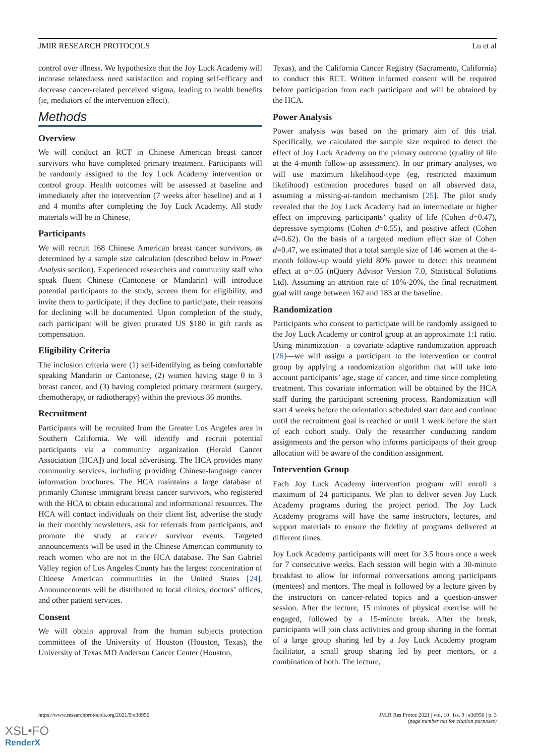JMIR RESEARCH PROTOCOLS Lu et al
control over illness. We hypothesize that the Joy Luck Academy will increase relatedness need satisfaction and coping self-efficacy and decrease cancer-related perceived stigma, leading to health benefits (ie, mediators of the intervention effect).
Methods
Overview
We will conduct an RCT in Chinese American breast cancer survivors who have completed primary treatment. Participants will be randomly assigned to the Joy Luck Academy intervention or control group. Health outcomes will be assessed at baseline and immediately after the intervention (7 weeks after baseline) and at 1 and 4 months after completing the Joy Luck Academy. All study materials will be in Chinese.
Participants
We will recruit 168 Chinese American breast cancer survivors, as determined by a sample size calculation (described below in Power Analysis section). Experienced researchers and community staff who speak fluent Chinese (Cantonese or Mandarin) will introduce potential participants to the study, screen them for eligibility, and invite them to participate; if they decline to participate, their reasons for declining will be documented. Upon completion of the study, each participant will be given prorated US $180 in gift cards as compensation.
Eligibility Criteria
The inclusion criteria were (1) self-identifying as being comfortable speaking Mandarin or Cantonese, (2) women having stage 0 to 3 breast cancer, and (3) having completed primary treatment (surgery, chemotherapy, or radiotherapy) within the previous 36 months.
Recruitment
Participants will be recruited from the Greater Los Angeles area in Southern California. We will identify and recruit potential participants via a community organization (Herald Cancer Association [HCA]) and local advertising. The HCA provides many community services, including providing Chinese-language cancer information brochures. The HCA maintains a large database of primarily Chinese immigrant breast cancer survivors, who registered with the HCA to obtain educational and informational resources. The HCA will contact individuals on their client list, advertise the study in their monthly newsletters, ask for referrals from participants, and promote the study at cancer survivor events. Targeted announcements will be used in the Chinese American community to reach women who are not in the HCA database. The San Gabriel Valley region of Los Angeles County has the largest concentration of Chinese American communities in the United States [24]. Announcements will be distributed to local clinics, doctors’ offices, and other patient services.
Consent
We will obtain approval from the human subjects protection committees of the University of Houston (Houston, Texas), the University of Texas MD Anderson Cancer Center (Houston,
Texas), and the California Cancer Registry (Sacramento, California) to conduct this RCT. Written informed consent will be required before participation from each participant and will be obtained by the HCA.
Power Analysis
Power analysis was based on the primary aim of this trial. Specifically, we calculated the sample size required to detect the effect of Joy Luck Academy on the primary outcome (quality of life at the 4-month follow-up assessment). In our primary analyses, we will use maximum likelihood-type (eg, restricted maximum likelihood) estimation procedures based on all observed data, assuming a missing-at-random mechanism [25]. The pilot study revealed that the Joy Luck Academy had an intermediate or higher effect on improving participants’ quality of life (Cohen d=0.47), depressive symptoms (Cohen d=0.55), and positive affect (Cohen d=0.62). On the basis of a targeted medium effect size of Cohen d=0.47, we estimated that a total sample size of 146 women at the 4-month follow-up would yield 80% power to detect this treatment effect at α=.05 (nQuery Advisor Version 7.0, Statistical Solutions Ltd). Assuming an attrition rate of 10%-20%, the final recruitment goal will range between 162 and 183 at the baseline.
Randomization
Participants who consent to participate will be randomly assigned to the Joy Luck Academy or control group at an approximate 1:1 ratio. Using minimization—a covariate adaptive randomization approach [26]—we will assign a participant to the intervention or control group by applying a randomization algorithm that will take into account participants’ age, stage of cancer, and time since completing treatment. This covariate information will be obtained by the HCA staff during the participant screening process. Randomization will start 4 weeks before the orientation scheduled start date and continue until the recruitment goal is reached or until 1 week before the start of each cohort study. Only the researcher conducting random assignments and the person who informs participants of their group allocation will be aware of the condition assignment.
Intervention Group
Each Joy Luck Academy intervention program will enroll a maximum of 24 participants. We plan to deliver seven Joy Luck Academy programs during the project period. The Joy Luck Academy programs will have the same instructors, lectures, and support materials to ensure the fidelity of programs delivered at different times.
Joy Luck Academy participants will meet for 3.5 hours once a week for 7 consecutive weeks. Each session will begin with a 30-minute breakfast to allow for informal conversations among participants (mentees) and mentors. The meal is followed by a lecture given by the instructors on cancer-related topics and a question-answer session. After the lecture, 15 minutes of physical exercise will be engaged, followed by a 15-minute break. After the break, participants will join class activities and group sharing in the format of a large group sharing led by a Joy Luck Academy program facilitator, a small group sharing led by peer mentors, or a combination of both. The lecture,
https://www.researchprotocols.org/2021/9/e30950 JMIR Res Protoc 2021 | vol. 10 | iss. 9 | e30950 | p. 3
(page number not for citation purposes)
XSL•FO
RenderX